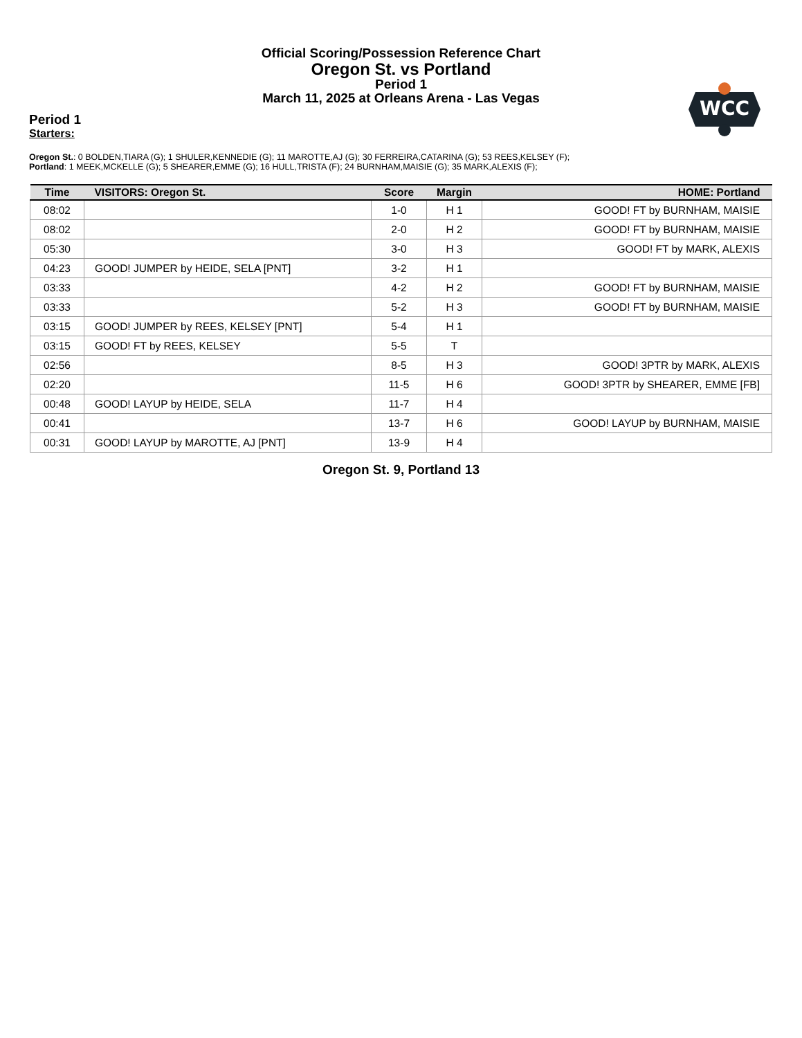Official Scoring/Possession Reference Chart
Oregon St. vs Portland
Period 1
March 11, 2025 at Orleans Arena - Las Vegas
WCC
Period 1
Starters:
Oregon St.: 0 BOLDEN,TIARA (G); 1 SHULER,KENNEDIE (G); 11 MAROTTE,AJ (G); 30 FERREIRA,CATARINA (G); 53 REES,KELSEY (F);
Portland: 1 MEEK,MCKELLE (G); 5 SHEARER,EMME (G); 16 HULL,TRISTA (F); 24 BURNHAM,MAISIE (G); 35 MARK,ALEXIS (F);
| Time | VISITORS: Oregon St. | Score | Margin | HOME: Portland |
| --- | --- | --- | --- | --- |
| 08:02 | | 1-0 | H 1 | GOOD! FT by BURNHAM, MAISIE |
| 08:02 | | 2-0 | H 2 | GOOD! FT by BURNHAM, MAISIE |
| 05:30 | | 3-0 | H 3 | GOOD! FT by MARK, ALEXIS |
| 04:23 | GOOD! JUMPER by HEIDE, SELA [PNT] | 3-2 | H 1 | |
| 03:33 | | 4-2 | H 2 | GOOD! FT by BURNHAM, MAISIE |
| 03:33 | | 5-2 | H 3 | GOOD! FT by BURNHAM, MAISIE |
| 03:15 | GOOD! JUMPER by REES, KELSEY [PNT] | 5-4 | H 1 | |
| 03:15 | GOOD! FT by REES, KELSEY | 5-5 | T | |
| 02:56 | | 8-5 | H 3 | GOOD! 3PTR by MARK, ALEXIS |
| 02:20 | | 11-5 | H 6 | GOOD! 3PTR by SHEARER, EMME [FB] |
| 00:48 | GOOD! LAYUP by HEIDE, SELA | 11-7 | H 4 | |
| 00:41 | | 13-7 | H 6 | GOOD! LAYUP by BURNHAM, MAISIE |
| 00:31 | GOOD! LAYUP by MAROTTE, AJ [PNT] | 13-9 | H 4 | |
Oregon St. 9, Portland 13